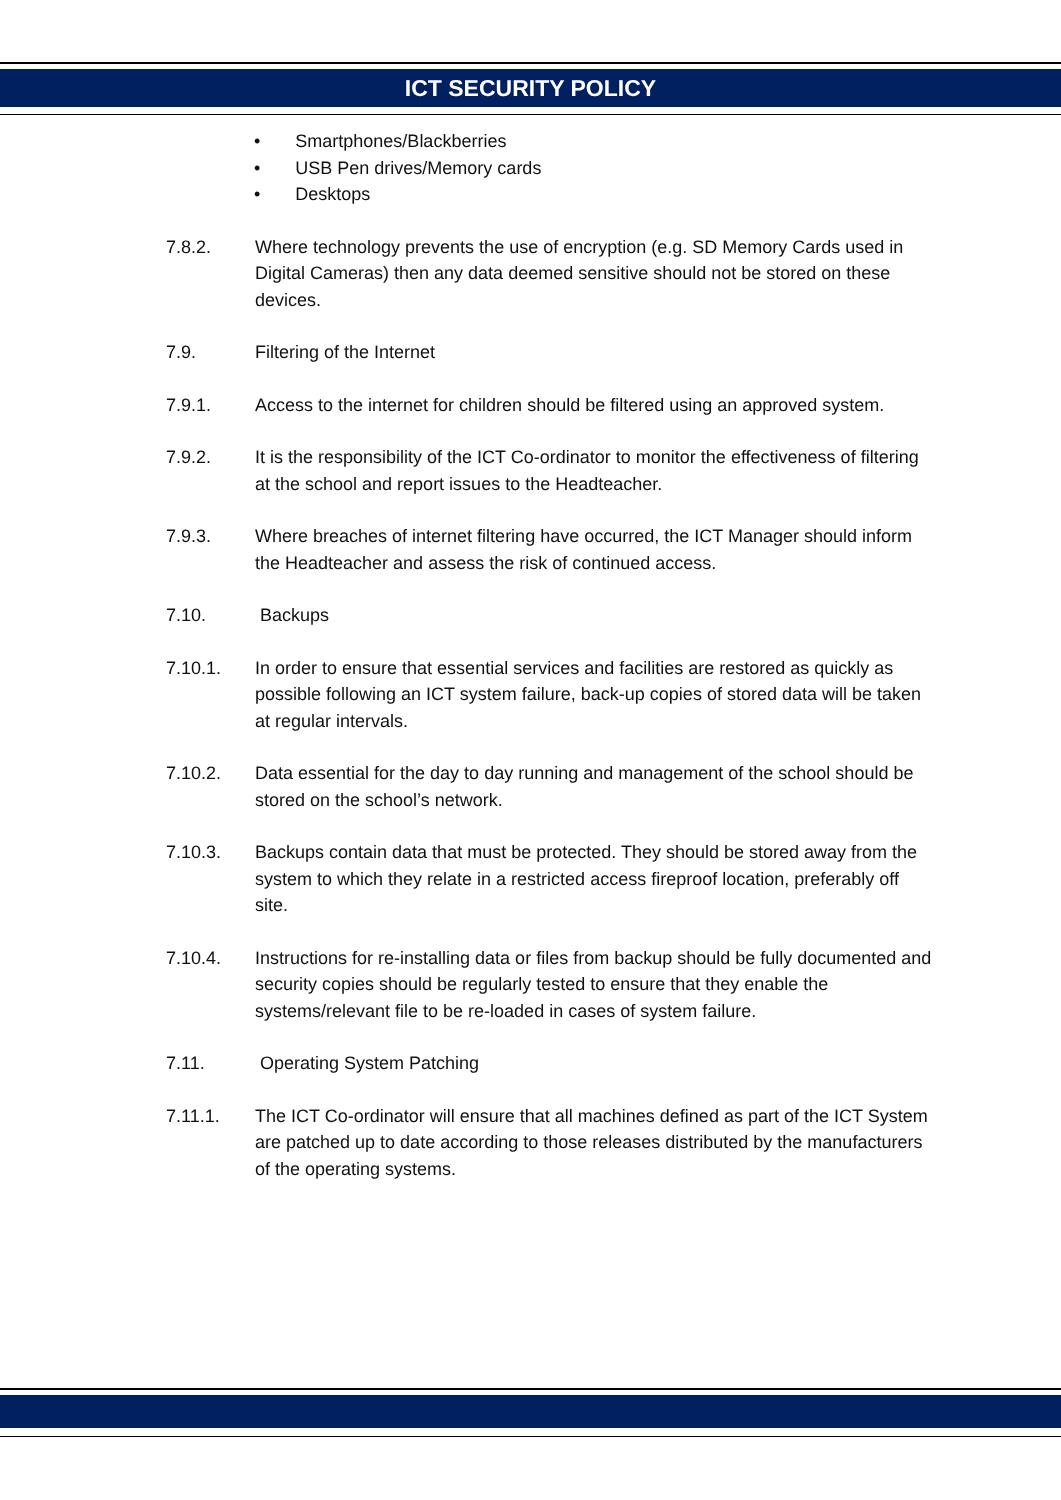ICT SECURITY POLICY
• Smartphones/Blackberries
• USB Pen drives/Memory cards
• Desktops
7.8.2. Where technology prevents the use of encryption (e.g. SD Memory Cards used in Digital Cameras) then any data deemed sensitive should not be stored on these devices.
7.9. Filtering of the Internet
7.9.1. Access to the internet for children should be filtered using an approved system.
7.9.2. It is the responsibility of the ICT Co-ordinator to monitor the effectiveness of filtering at the school and report issues to the Headteacher.
7.9.3. Where breaches of internet filtering have occurred, the ICT Manager should inform the Headteacher and assess the risk of continued access.
7.10. Backups
7.10.1. In order to ensure that essential services and facilities are restored as quickly as possible following an ICT system failure, back-up copies of stored data will be taken at regular intervals.
7.10.2. Data essential for the day to day running and management of the school should be stored on the school’s network.
7.10.3. Backups contain data that must be protected. They should be stored away from the system to which they relate in a restricted access fireproof location, preferably off site.
7.10.4. Instructions for re-installing data or files from backup should be fully documented and security copies should be regularly tested to ensure that they enable the systems/relevant file to be re-loaded in cases of system failure.
7.11. Operating System Patching
7.11.1. The ICT Co-ordinator will ensure that all machines defined as part of the ICT System are patched up to date according to those releases distributed by the manufacturers of the operating systems.